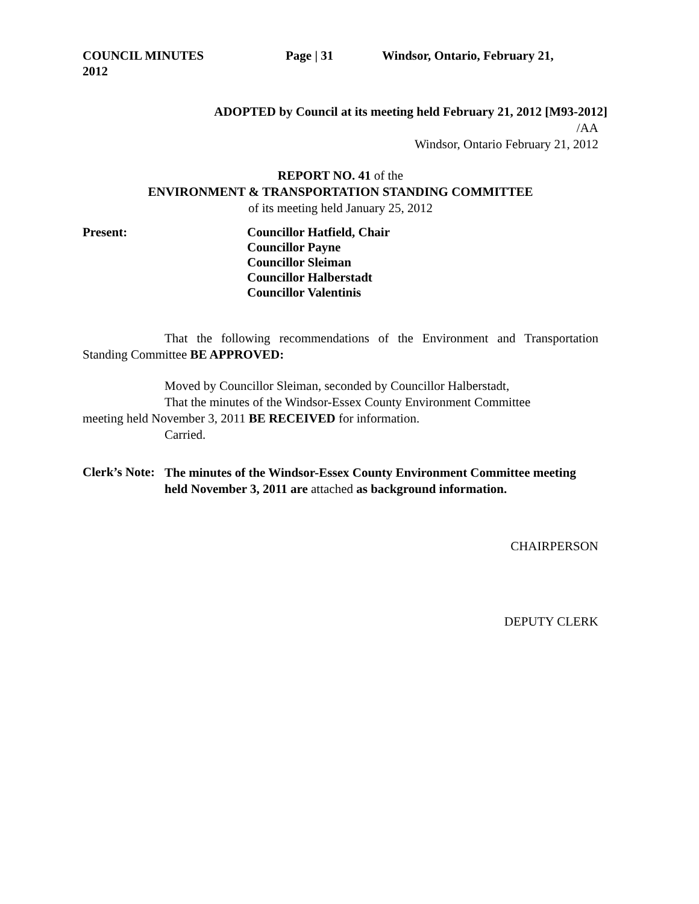COUNCIL MINUTES Page | 31 Windsor, Ontario, February 21,
2012
ADOPTED by Council at its meeting held February 21, 2012 [M93-2012]
/AA
Windsor, Ontario February 21, 2012
REPORT NO. 41 of the
ENVIRONMENT & TRANSPORTATION STANDING COMMITTEE
of its meeting held January 25, 2012
Present: Councillor Hatfield, Chair
Councillor Payne
Councillor Sleiman
Councillor Halberstadt
Councillor Valentinis
That the following recommendations of the Environment and Transportation Standing Committee BE APPROVED:
Moved by Councillor Sleiman, seconded by Councillor Halberstadt,
That the minutes of the Windsor-Essex County Environment Committee meeting held November 3, 2011 BE RECEIVED for information.
Carried.
Clerk’s Note:
The minutes of the Windsor-Essex County Environment Committee meeting held November 3, 2011 are attached as background information.
CHAIRPERSON
DEPUTY CLERK